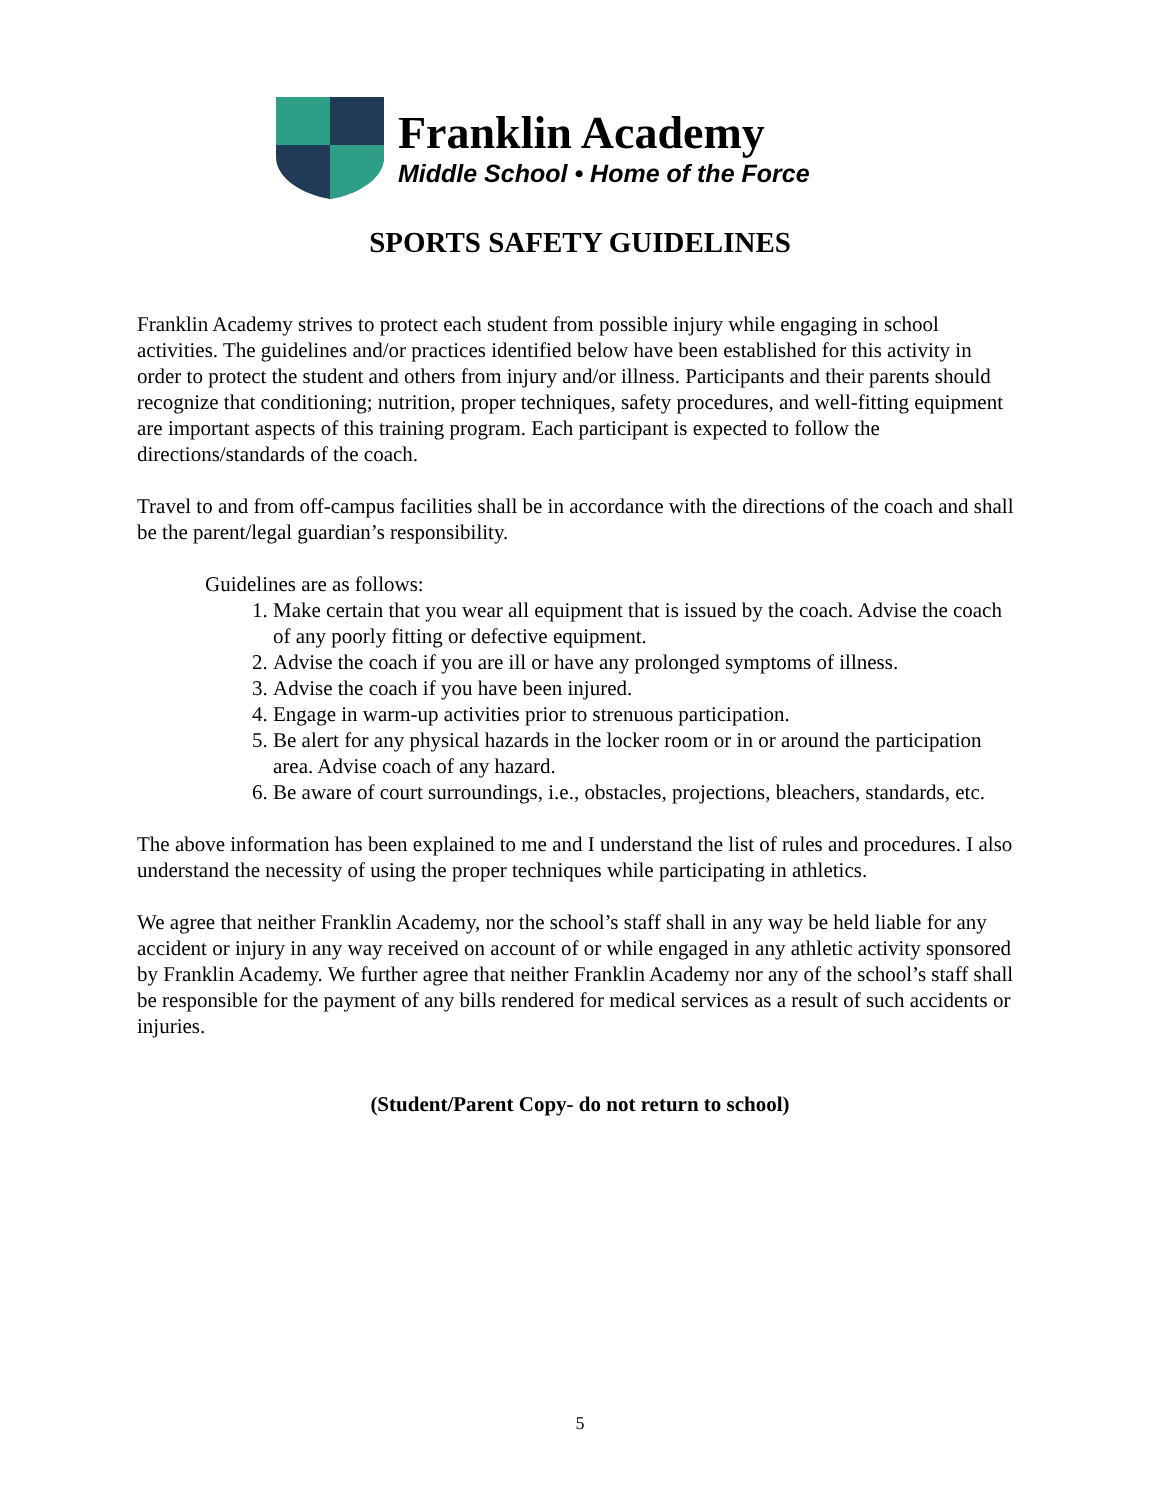Franklin Academy
Middle School • Home of the Force
SPORTS SAFETY GUIDELINES
Franklin Academy strives to protect each student from possible injury while engaging in school activities. The guidelines and/or practices identified below have been established for this activity in order to protect the student and others from injury and/or illness. Participants and their parents should recognize that conditioning; nutrition, proper techniques, safety procedures, and well-fitting equipment are important aspects of this training program. Each participant is expected to follow the directions/standards of the coach.
Travel to and from off-campus facilities shall be in accordance with the directions of the coach and shall be the parent/legal guardian’s responsibility.
Guidelines are as follows:
1. Make certain that you wear all equipment that is issued by the coach. Advise the coach of any poorly fitting or defective equipment.
2. Advise the coach if you are ill or have any prolonged symptoms of illness.
3. Advise the coach if you have been injured.
4. Engage in warm-up activities prior to strenuous participation.
5. Be alert for any physical hazards in the locker room or in or around the participation area. Advise coach of any hazard.
6. Be aware of court surroundings, i.e., obstacles, projections, bleachers, standards, etc.
The above information has been explained to me and I understand the list of rules and procedures. I also understand the necessity of using the proper techniques while participating in athletics.
We agree that neither Franklin Academy, nor the school’s staff shall in any way be held liable for any accident or injury in any way received on account of or while engaged in any athletic activity sponsored by Franklin Academy. We further agree that neither Franklin Academy nor any of the school’s staff shall be responsible for the payment of any bills rendered for medical services as a result of such accidents or injuries.
(Student/Parent Copy- do not return to school)
5